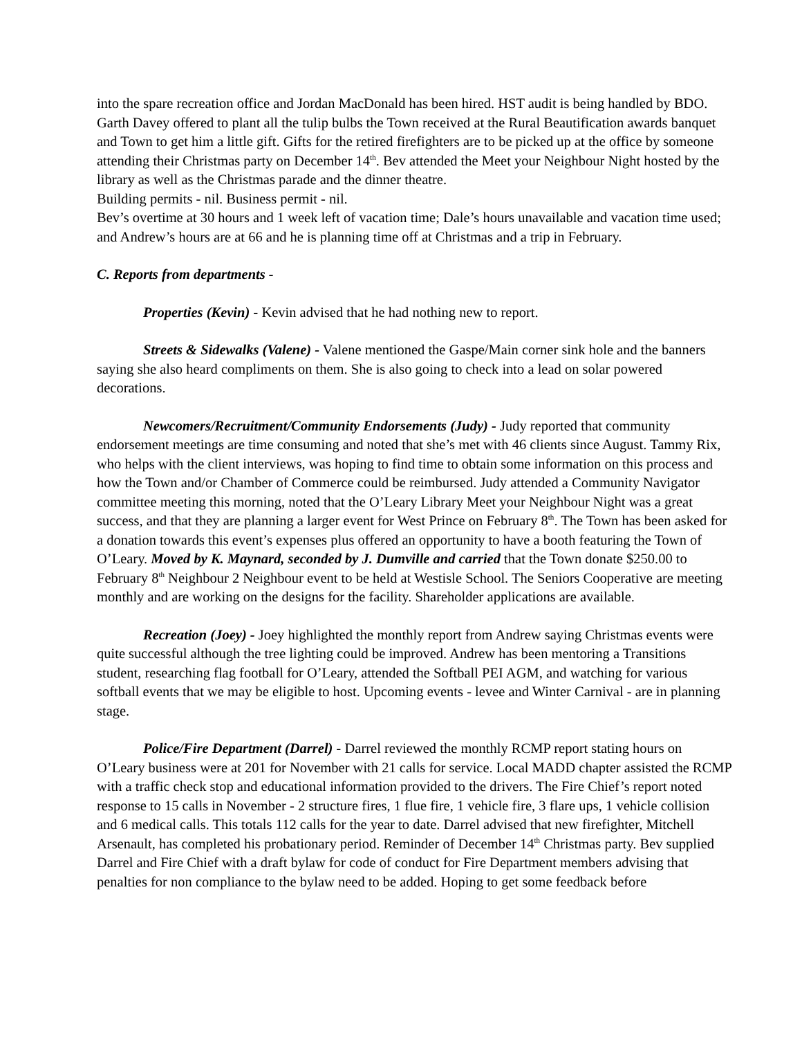into the spare recreation office and Jordan MacDonald has been hired. HST audit is being handled by BDO. Garth Davey offered to plant all the tulip bulbs the Town received at the Rural Beautification awards banquet and Town to get him a little gift. Gifts for the retired firefighters are to be picked up at the office by someone attending their Christmas party on December 14<sup>th</sup>. Bev attended the Meet your Neighbour Night hosted by the library as well as the Christmas parade and the dinner theatre.
Building permits - nil. Business permit - nil.
Bev’s overtime at 30 hours and 1 week left of vacation time; Dale’s hours unavailable and vacation time used; and Andrew’s hours are at 66 and he is planning time off at Christmas and a trip in February.
C. Reports from departments -
Properties (Kevin) - Kevin advised that he had nothing new to report.
Streets & Sidewalks (Valene) - Valene mentioned the Gaspe/Main corner sink hole and the banners saying she also heard compliments on them. She is also going to check into a lead on solar powered decorations.
Newcomers/Recruitment/Community Endorsements (Judy) - Judy reported that community endorsement meetings are time consuming and noted that she’s met with 46 clients since August. Tammy Rix, who helps with the client interviews, was hoping to find time to obtain some information on this process and how the Town and/or Chamber of Commerce could be reimbursed. Judy attended a Community Navigator committee meeting this morning, noted that the O’Leary Library Meet your Neighbour Night was a great success, and that they are planning a larger event for West Prince on February 8<sup>th</sup>. The Town has been asked for a donation towards this event’s expenses plus offered an opportunity to have a booth featuring the Town of O’Leary. Moved by K. Maynard, seconded by J. Dumville and carried that the Town donate $250.00 to February 8<sup>th</sup> Neighbour 2 Neighbour event to be held at Westisle School. The Seniors Cooperative are meeting monthly and are working on the designs for the facility. Shareholder applications are available.
Recreation (Joey) - Joey highlighted the monthly report from Andrew saying Christmas events were quite successful although the tree lighting could be improved. Andrew has been mentoring a Transitions student, researching flag football for O’Leary, attended the Softball PEI AGM, and watching for various softball events that we may be eligible to host. Upcoming events - levee and Winter Carnival - are in planning stage.
Police/Fire Department (Darrel) - Darrel reviewed the monthly RCMP report stating hours on O’Leary business were at 201 for November with 21 calls for service. Local MADD chapter assisted the RCMP with a traffic check stop and educational information provided to the drivers. The Fire Chief’s report noted response to 15 calls in November - 2 structure fires, 1 flue fire, 1 vehicle fire, 3 flare ups, 1 vehicle collision and 6 medical calls. This totals 112 calls for the year to date. Darrel advised that new firefighter, Mitchell Arsenault, has completed his probationary period. Reminder of December 14<sup>th</sup> Christmas party. Bev supplied Darrel and Fire Chief with a draft bylaw for code of conduct for Fire Department members advising that penalties for non compliance to the bylaw need to be added. Hoping to get some feedback before